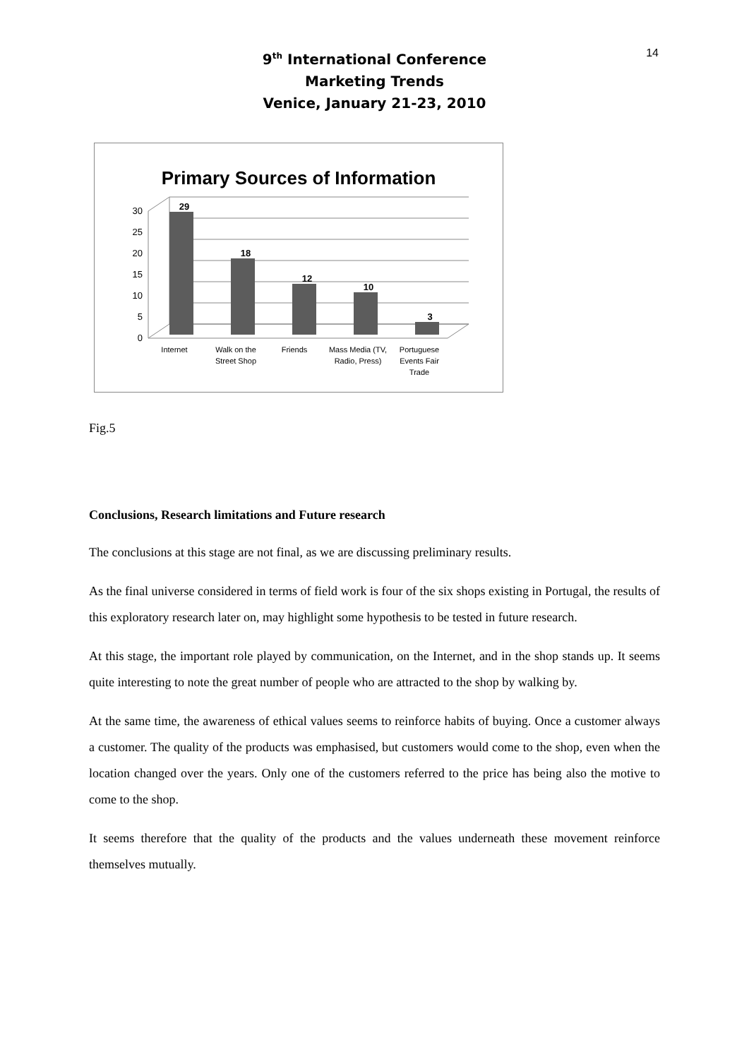14
9<sup>th</sup> International Conference
Marketing Trends
Venice, January 21-23, 2010
Primary Sources of Information
30
25
20
15
10
5
0
29
18
12
10
3
Internet
Walk on the
Street Shop
Friends
Mass Media (TV,
Radio, Press)
Portuguese
Events Fair
Trade
Fig.5
Conclusions, Research limitations and Future research
The conclusions at this stage are not final, as we are discussing preliminary results.
As the final universe considered in terms of field work is four of the six shops existing in Portugal, the results of this exploratory research later on, may highlight some hypothesis to be tested in future research.
At this stage, the important role played by communication, on the Internet, and in the shop stands up. It seems quite interesting to note the great number of people who are attracted to the shop by walking by.
At the same time, the awareness of ethical values seems to reinforce habits of buying. Once a customer always a customer. The quality of the products was emphasised, but customers would come to the shop, even when the location changed over the years. Only one of the customers referred to the price has being also the motive to come to the shop.
It seems therefore that the quality of the products and the values underneath these movement reinforce themselves mutually.